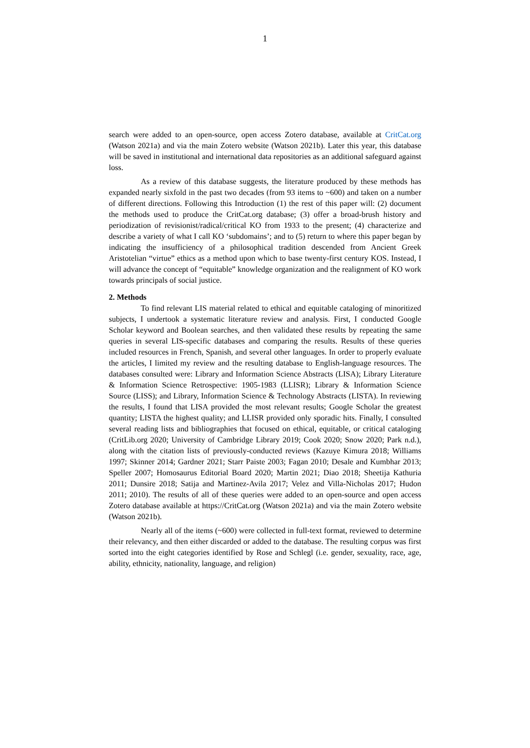1
search were added to an open-source, open access Zotero database, available at CritCat.org (Watson 2021a) and via the main Zotero website (Watson 2021b). Later this year, this database will be saved in institutional and international data repositories as an additional safeguard against loss.
As a review of this database suggests, the literature produced by these methods has expanded nearly sixfold in the past two decades (from 93 items to ~600) and taken on a number of different directions. Following this Introduction (1) the rest of this paper will: (2) document the methods used to produce the CritCat.org database; (3) offer a broad-brush history and periodization of revisionist/radical/critical KO from 1933 to the present; (4) characterize and describe a variety of what I call KO ‘subdomains’; and to (5) return to where this paper began by indicating the insufficiency of a philosophical tradition descended from Ancient Greek Aristotelian “virtue” ethics as a method upon which to base twenty-first century KOS. Instead, I will advance the concept of “equitable” knowledge organization and the realignment of KO work towards principals of social justice.
2. Methods
To find relevant LIS material related to ethical and equitable cataloging of minoritized subjects, I undertook a systematic literature review and analysis. First, I conducted Google Scholar keyword and Boolean searches, and then validated these results by repeating the same queries in several LIS-specific databases and comparing the results. Results of these queries included resources in French, Spanish, and several other languages. In order to properly evaluate the articles, I limited my review and the resulting database to English-language resources. The databases consulted were: Library and Information Science Abstracts (LISA); Library Literature & Information Science Retrospective: 1905-1983 (LLISR); Library & Information Science Source (LISS); and Library, Information Science & Technology Abstracts (LISTA). In reviewing the results, I found that LISA provided the most relevant results; Google Scholar the greatest quantity; LISTA the highest quality; and LLISR provided only sporadic hits. Finally, I consulted several reading lists and bibliographies that focused on ethical, equitable, or critical cataloging (CritLib.org 2020; University of Cambridge Library 2019; Cook 2020; Snow 2020; Park n.d.), along with the citation lists of previously-conducted reviews (Kazuye Kimura 2018; Williams 1997; Skinner 2014; Gardner 2021; Starr Paiste 2003; Fagan 2010; Desale and Kumbhar 2013; Speller 2007; Homosaurus Editorial Board 2020; Martin 2021; Diao 2018; Sheetija Kathuria 2011; Dunsire 2018; Satija and Martinez-Avila 2017; Velez and Villa-Nicholas 2017; Hudon 2011; 2010). The results of all of these queries were added to an open-source and open access Zotero database available at https://CritCat.org (Watson 2021a) and via the main Zotero website (Watson 2021b).
Nearly all of the items (~600) were collected in full-text format, reviewed to determine their relevancy, and then either discarded or added to the database. The resulting corpus was first sorted into the eight categories identified by Rose and Schlegl (i.e. gender, sexuality, race, age, ability, ethnicity, nationality, language, and religion)